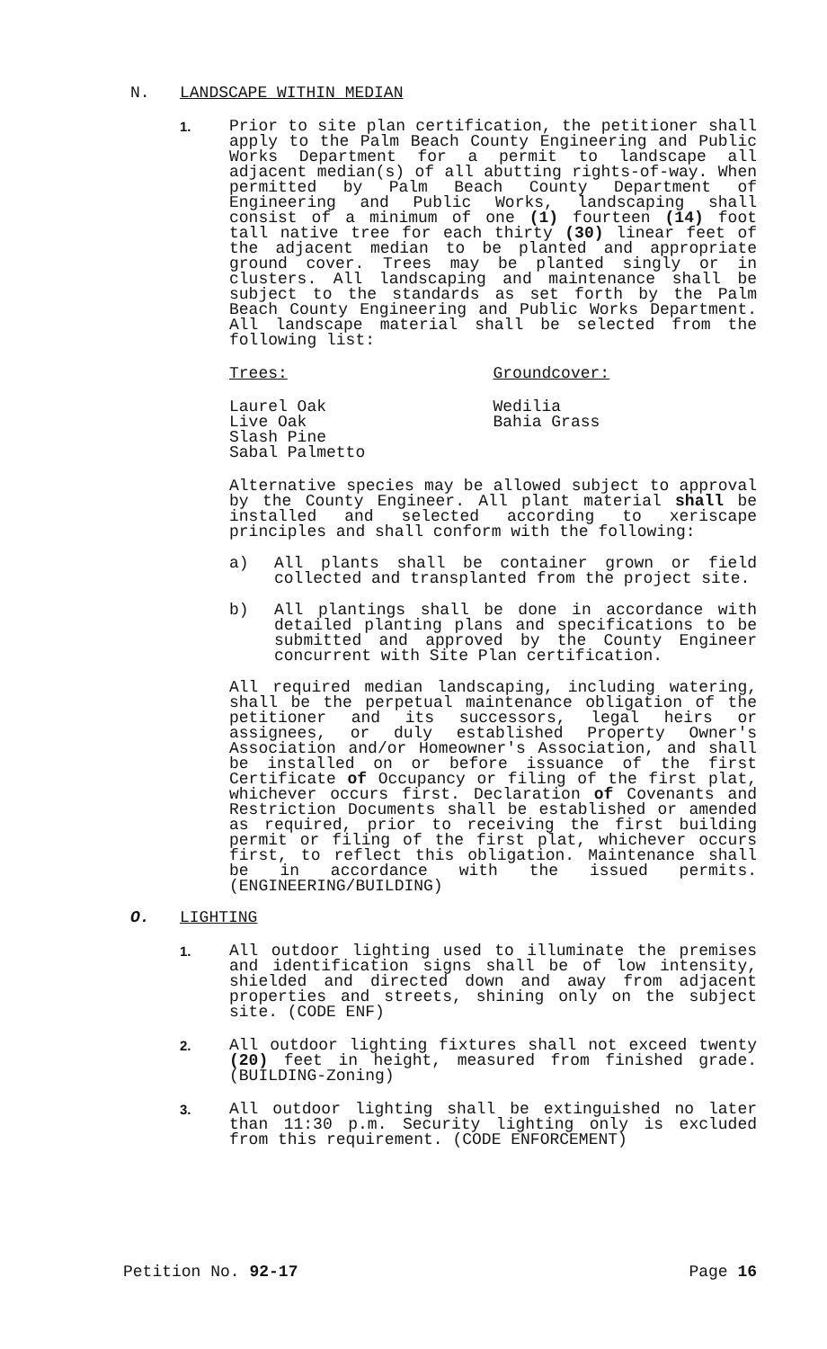N. LANDSCAPE WITHIN MEDIAN
1.
Prior to site plan certification, the petitioner shall apply to the Palm Beach County Engineering and Public Works Department for a permit to landscape all adjacent median(s) of all abutting rights-of-way. When permitted by Palm Beach County Department of Engineering and Public Works, landscaping shall consist of a minimum of one (1) fourteen (14) foot tall native tree for each thirty (30) linear feet of the adjacent median to be planted and appropriate ground cover. Trees may be planted singly or in clusters. All landscaping and maintenance shall be subject to the standards as set forth by the Palm Beach County Engineering and Public Works Department. All landscape material shall be selected from the following list:
Trees: Groundcover:
Laurel Oak
Live Oak
Slash Pine
Sabal Palmetto
Wedilia
Bahia Grass
Alternative species may be allowed subject to approval by the County Engineer. All plant material shall be installed and selected according to xeriscape principles and shall conform with the following:
a) All plants shall be container grown or field collected and transplanted from the project site.
b) All plantings shall be done in accordance with detailed planting plans and specifications to be submitted and approved by the County Engineer concurrent with Site Plan certification.
All required median landscaping, including watering, shall be the perpetual maintenance obligation of the petitioner and its successors, legal heirs or assignees, or duly established Property Owner's Association and/or Homeowner's Association, and shall be installed on or before issuance of the first Certificate of Occupancy or filing of the first plat, whichever occurs first. Declaration of Covenants and Restriction Documents shall be established or amended as required, prior to receiving the first building permit or filing of the first plat, whichever occurs first, to reflect this obligation. Maintenance shall be in accordance with the issued permits. (ENGINEERING/BUILDING)
O. LIGHTING
1.
All outdoor lighting used to illuminate the premises and identification signs shall be of low intensity, shielded and directed down and away from adjacent properties and streets, shining only on the subject site. (CODE ENF)
2.
All outdoor lighting fixtures shall not exceed twenty (20) feet in height, measured from finished grade. (BUILDING-Zoning)
3.
All outdoor lighting shall be extinguished no later than 11:30 p.m. Security lighting only is excluded from this requirement. (CODE ENFORCEMENT)
Petition No. 92-17 Page 16